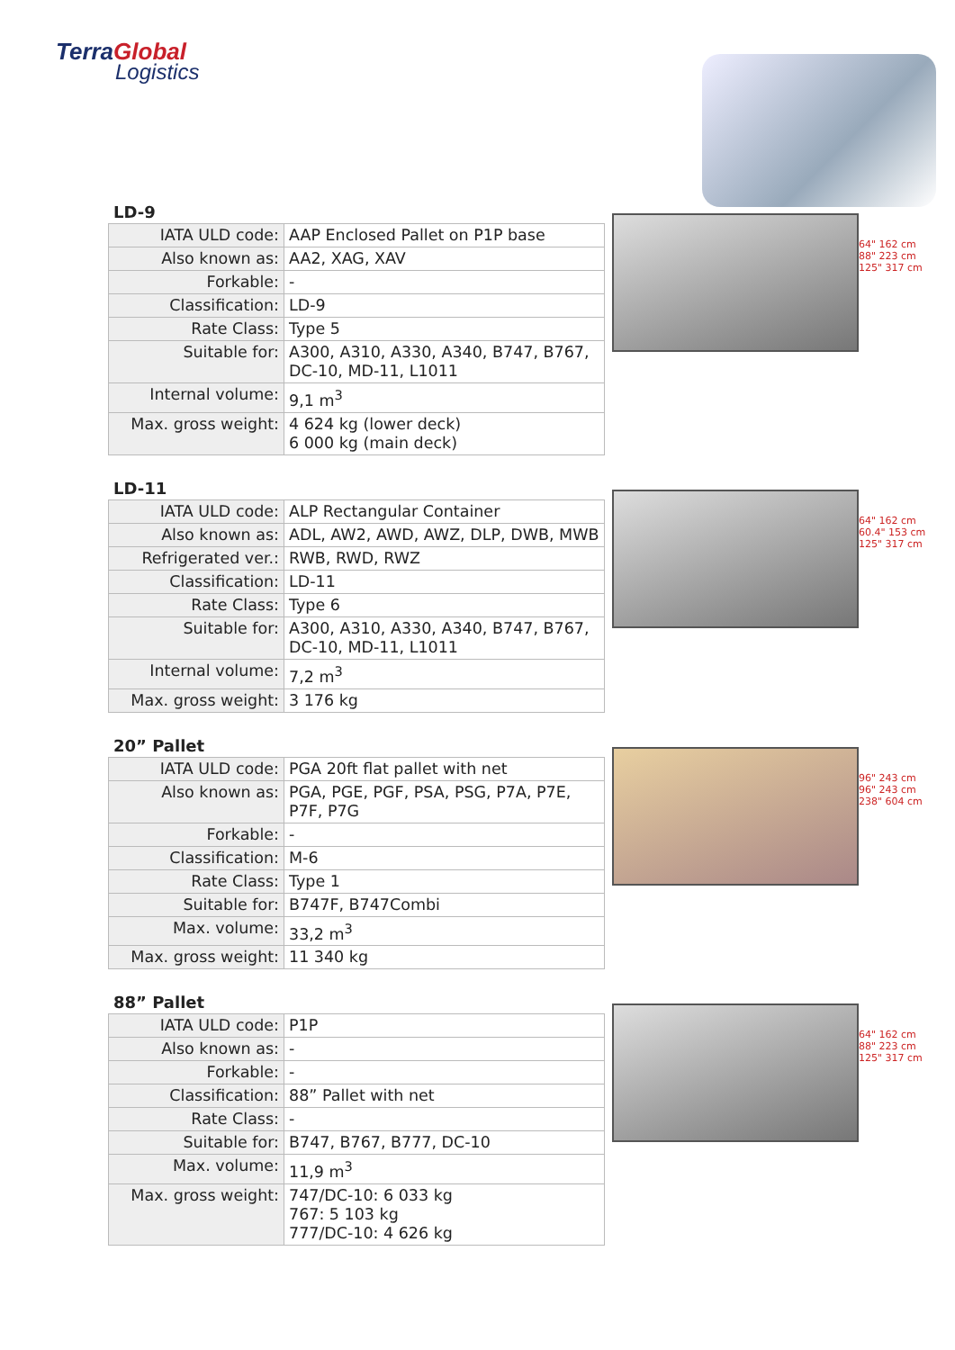TerraGlobal
Logistics
LD-9
| IATA ULD code: | AAP Enclosed Pallet on P1P base |
| Also known as: | AA2, XAG, XAV |
| Forkable: | - |
| Classification: | LD-9 |
| Rate Class: | Type 5 |
| Suitable for: | A300, A310, A330, A340, B747, B767, DC-10, MD-11, L1011 |
| Internal volume: | 9,1 m<sup>3</sup> |
| Max. gross weight: | 4 624 kg (lower deck) 6 000 kg (main deck) |
64" 162 cm
88" 223 cm
125" 317 cm
LD-11
| IATA ULD code: | ALP Rectangular Container |
| Also known as: | ADL, AW2, AWD, AWZ, DLP, DWB, MWB |
| Refrigerated ver.: | RWB, RWD, RWZ |
| Classification: | LD-11 |
| Rate Class: | Type 6 |
| Suitable for: | A300, A310, A330, A340, B747, B767, DC-10, MD-11, L1011 |
| Internal volume: | 7,2 m<sup>3</sup> |
| Max. gross weight: | 3 176 kg |
64" 162 cm
60.4" 153 cm
125" 317 cm
20” Pallet
| IATA ULD code: | PGA 20ft flat pallet with net |
| Also known as: | PGA, PGE, PGF, PSA, PSG, P7A, P7E, P7F, P7G |
| Forkable: | - |
| Classification: | M-6 |
| Rate Class: | Type 1 |
| Suitable for: | B747F, B747Combi |
| Max. volume: | 33,2 m<sup>3</sup> |
| Max. gross weight: | 11 340 kg |
96" 243 cm
96" 243 cm
238" 604 cm
88” Pallet
| IATA ULD code: | P1P |
| Also known as: | - |
| Forkable: | - |
| Classification: | 88” Pallet with net |
| Rate Class: | - |
| Suitable for: | B747, B767, B777, DC-10 |
| Max. volume: | 11,9 m<sup>3</sup> |
| Max. gross weight: | 747/DC-10: 6 033 kg 767: 5 103 kg 777/DC-10: 4 626 kg |
64" 162 cm
88" 223 cm
125" 317 cm